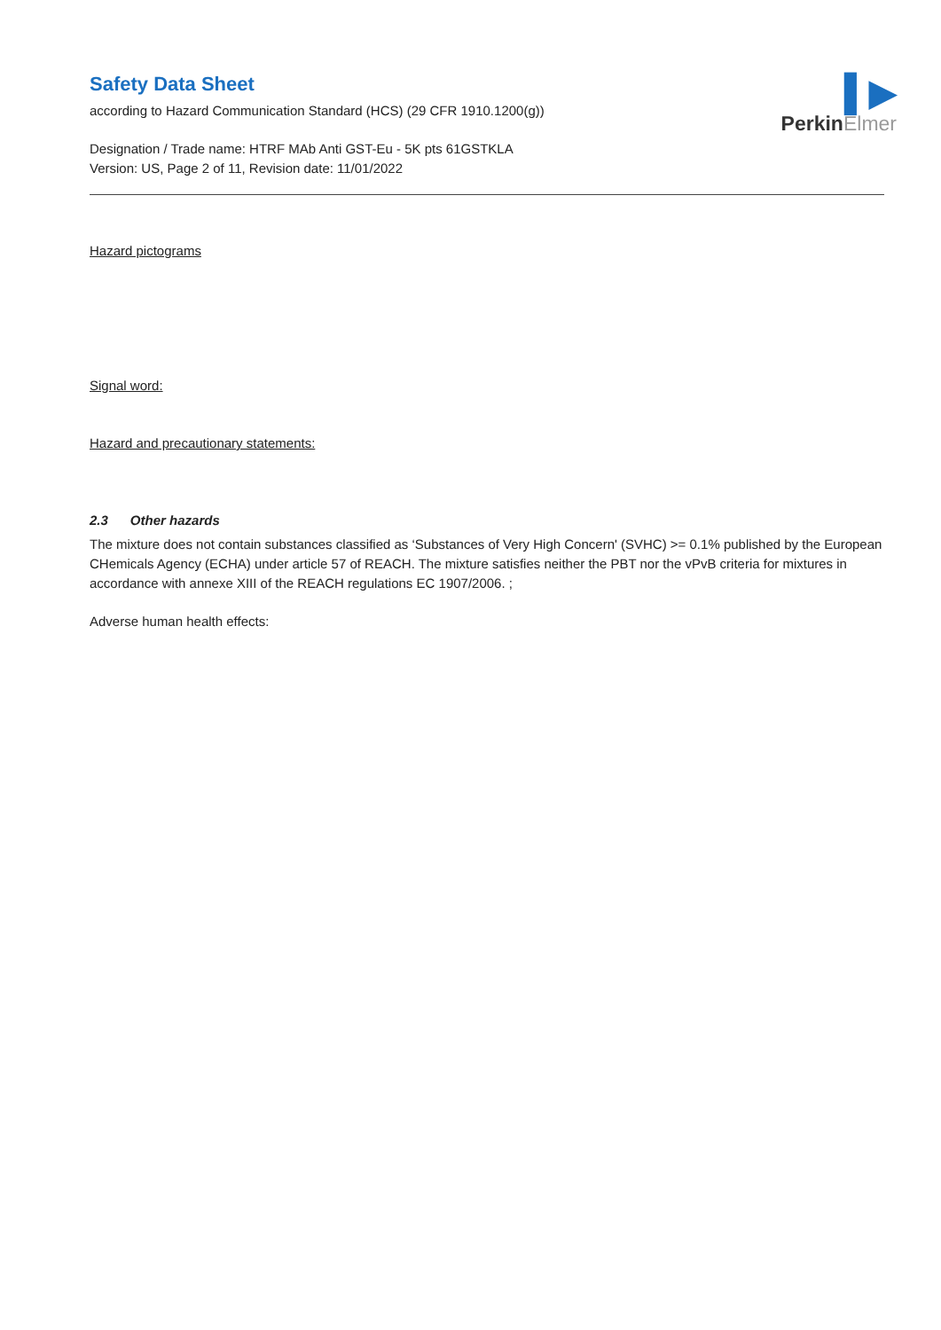▌▶
PerkinElmer
Safety Data Sheet
according to Hazard Communication Standard (HCS) (29 CFR 1910.1200(g))
Designation / Trade name: HTRF MAb Anti GST-Eu - 5K pts 61GSTKLA
Version: US, Page 2 of 11, Revision date: 11/01/2022
Hazard pictograms
Signal word:
Hazard and precautionary statements:
2.3 Other hazards
The mixture does not contain substances classified as ‘Substances of Very High Concern' (SVHC) >= 0.1% published by the European CHemicals Agency (ECHA) under article 57 of REACH. The mixture satisfies neither the PBT nor the vPvB criteria for mixtures in accordance with annexe XIII of the REACH regulations EC 1907/2006. ;
Adverse human health effects: